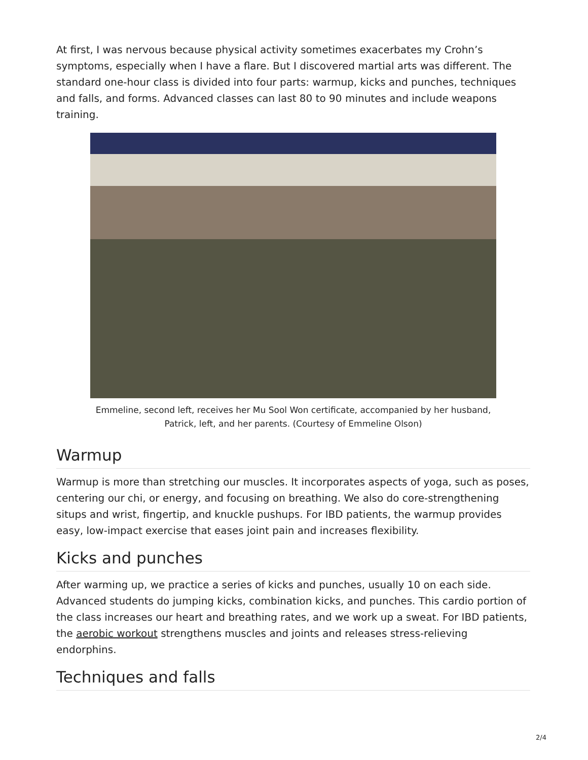At first, I was nervous because physical activity sometimes exacerbates my Crohn’s symptoms, especially when I have a flare. But I discovered martial arts was different. The standard one-hour class is divided into four parts: warmup, kicks and punches, techniques and falls, and forms. Advanced classes can last 80 to 90 minutes and include weapons training.
Emmeline, second left, receives her Mu Sool Won certificate, accompanied by her husband,
Patrick, left, and her parents. (Courtesy of Emmeline Olson)
Warmup
Warmup is more than stretching our muscles. It incorporates aspects of yoga, such as poses, centering our chi, or energy, and focusing on breathing. We also do core-strengthening situps and wrist, fingertip, and knuckle pushups. For IBD patients, the warmup provides easy, low-impact exercise that eases joint pain and increases flexibility.
Kicks and punches
After warming up, we practice a series of kicks and punches, usually 10 on each side. Advanced students do jumping kicks, combination kicks, and punches. This cardio portion of the class increases our heart and breathing rates, and we work up a sweat. For IBD patients, the aerobic workout strengthens muscles and joints and releases stress-relieving endorphins.
Techniques and falls
2/4